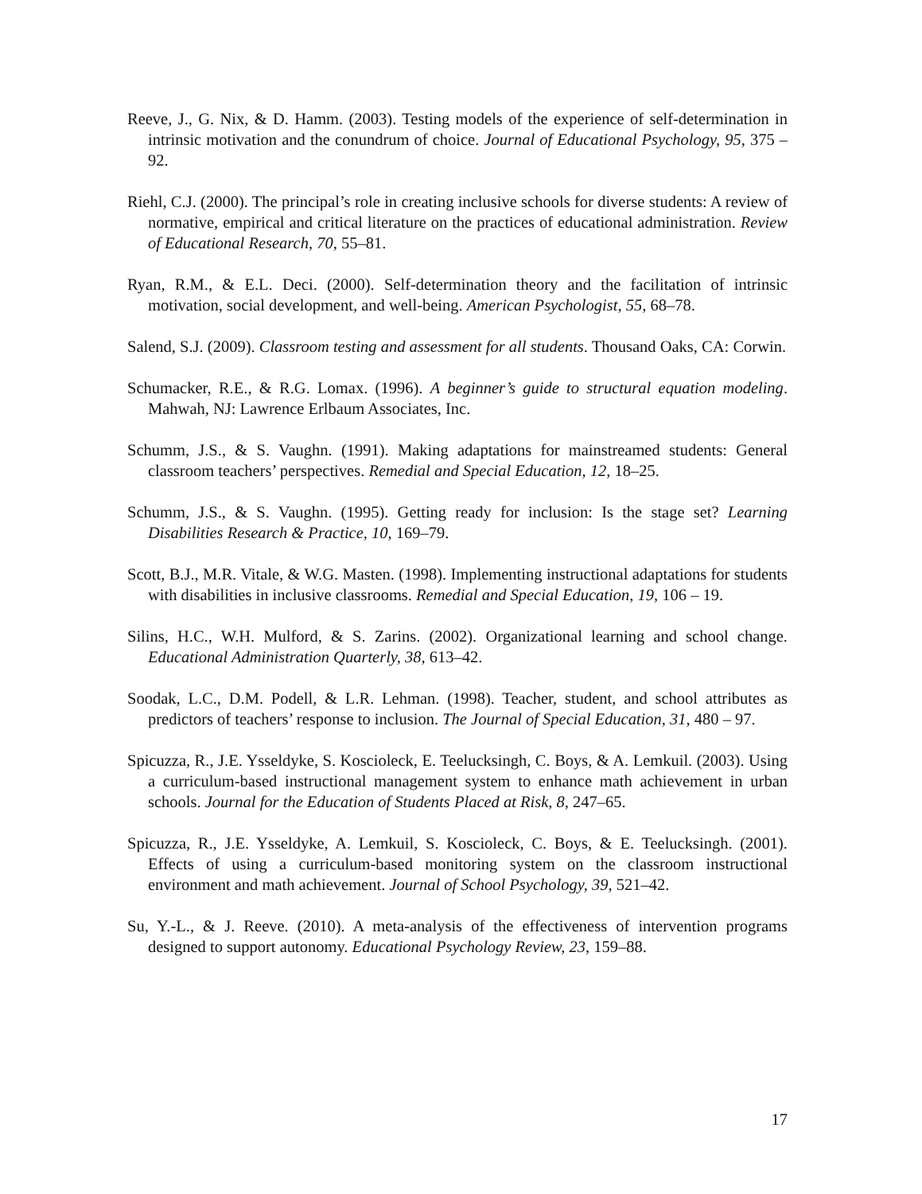Reeve, J., G. Nix, & D. Hamm. (2003). Testing models of the experience of self-determination in intrinsic motivation and the conundrum of choice. Journal of Educational Psychology, 95, 375 – 92.
Riehl, C.J. (2000). The principal’s role in creating inclusive schools for diverse students: A review of normative, empirical and critical literature on the practices of educational administration. Review of Educational Research, 70, 55–81.
Ryan, R.M., & E.L. Deci. (2000). Self-determination theory and the facilitation of intrinsic motivation, social development, and well-being. American Psychologist, 55, 68–78.
Salend, S.J. (2009). Classroom testing and assessment for all students. Thousand Oaks, CA: Corwin.
Schumacker, R.E., & R.G. Lomax. (1996). A beginner’s guide to structural equation modeling. Mahwah, NJ: Lawrence Erlbaum Associates, Inc.
Schumm, J.S., & S. Vaughn. (1991). Making adaptations for mainstreamed students: General classroom teachers’ perspectives. Remedial and Special Education, 12, 18–25.
Schumm, J.S., & S. Vaughn. (1995). Getting ready for inclusion: Is the stage set? Learning Disabilities Research & Practice, 10, 169–79.
Scott, B.J., M.R. Vitale, & W.G. Masten. (1998). Implementing instructional adaptations for students with disabilities in inclusive classrooms. Remedial and Special Education, 19, 106 – 19.
Silins, H.C., W.H. Mulford, & S. Zarins. (2002). Organizational learning and school change. Educational Administration Quarterly, 38, 613–42.
Soodak, L.C., D.M. Podell, & L.R. Lehman. (1998). Teacher, student, and school attributes as predictors of teachers’ response to inclusion. The Journal of Special Education, 31, 480 – 97.
Spicuzza, R., J.E. Ysseldyke, S. Koscioleck, E. Teelucksingh, C. Boys, & A. Lemkuil. (2003). Using a curriculum-based instructional management system to enhance math achievement in urban schools. Journal for the Education of Students Placed at Risk, 8, 247–65.
Spicuzza, R., J.E. Ysseldyke, A. Lemkuil, S. Koscioleck, C. Boys, & E. Teelucksingh. (2001). Effects of using a curriculum-based monitoring system on the classroom instructional environment and math achievement. Journal of School Psychology, 39, 521–42.
Su, Y.-L., & J. Reeve. (2010). A meta-analysis of the effectiveness of intervention programs designed to support autonomy. Educational Psychology Review, 23, 159–88.
17